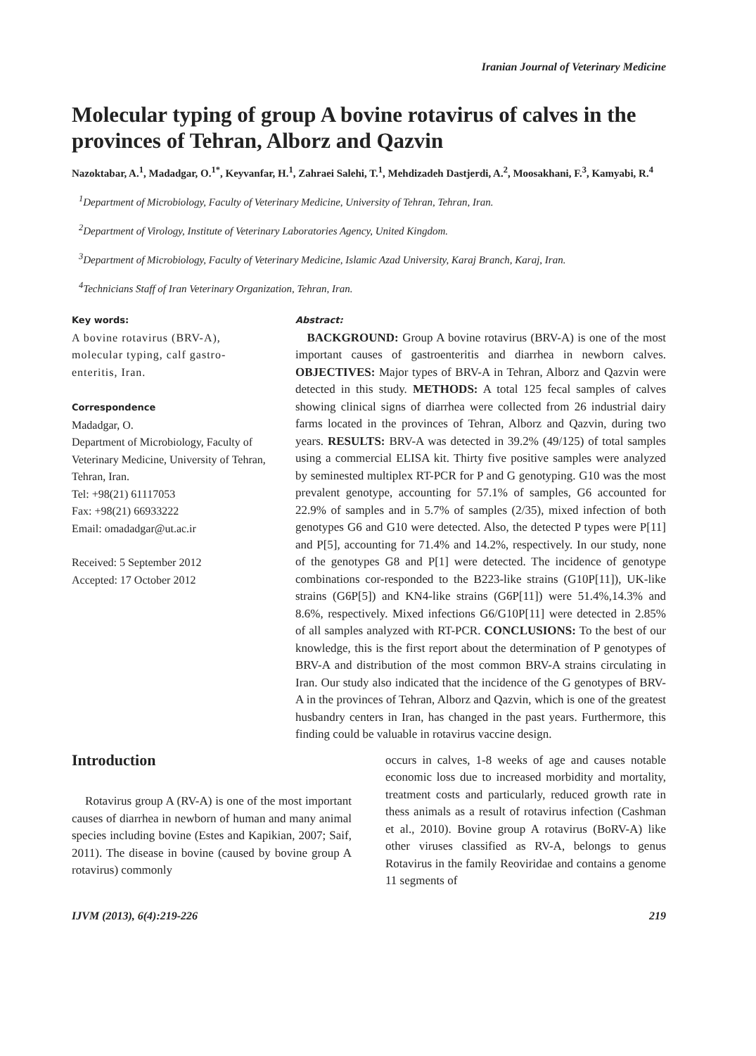Iranian Journal of Veterinary Medicine
Molecular typing of group A bovine rotavirus of calves in the provinces of Tehran, Alborz and Qazvin
Nazoktabar, A.<sup>1</sup>, Madadgar, O.<sup>1*</sup>, Keyvanfar, H.<sup>1</sup>, Zahraei Salehi, T.<sup>1</sup>, Mehdizadeh Dastjerdi, A.<sup>2</sup>, Moosakhani, F.<sup>3</sup>, Kamyabi, R.<sup>4</sup>
<sup>1</sup> Department of Microbiology, Faculty of Veterinary Medicine, University of Tehran, Tehran, Iran.
<sup>2</sup> Department of Virology, Institute of Veterinary Laboratories Agency, United Kingdom.
<sup>3</sup> Department of Microbiology, Faculty of Veterinary Medicine, Islamic Azad University, Karaj Branch, Karaj, Iran.
<sup>4</sup> Technicians Staff of Iran Veterinary Organization, Tehran, Iran.
Key words:
A bovine rotavirus (BRV-A), molecular typing, calf gastro-enteritis, Iran.
Correspondence
Madadgar, O.
Department of Microbiology, Faculty of Veterinary Medicine, University of Tehran, Tehran, Iran.
Tel: +98(21) 61117053
Fax: +98(21) 66933222
Email: omadadgar@ut.ac.ir
Received: 5 September 2012
Accepted: 17 October 2012
Abstract:
BACKGROUND: Group A bovine rotavirus (BRV-A) is one of the most important causes of gastroenteritis and diarrhea in newborn calves. OBJECTIVES: Major types of BRV-A in Tehran, Alborz and Qazvin were detected in this study. METHODS: A total 125 fecal samples of calves showing clinical signs of diarrhea were collected from 26 industrial dairy farms located in the provinces of Tehran, Alborz and Qazvin, during two years. RESULTS: BRV-A was detected in 39.2% (49/125) of total samples using a commercial ELISA kit. Thirty five positive samples were analyzed by seminested multiplex RT-PCR for P and G genotyping. G10 was the most prevalent genotype, accounting for 57.1% of samples, G6 accounted for 22.9% of samples and in 5.7% of samples (2/35), mixed infection of both genotypes G6 and G10 were detected. Also, the detected P types were P[11] and P[5], accounting for 71.4% and 14.2%, respectively. In our study, none of the genotypes G8 and P[1] were detected. The incidence of genotype combinations cor-responded to the B223-like strains (G10P[11]), UK-like strains (G6P[5]) and KN4-like strains (G6P[11]) were 51.4%,14.3% and 8.6%, respectively. Mixed infections G6/G10P[11] were detected in 2.85% of all samples analyzed with RT-PCR. CONCLUSIONS: To the best of our knowledge, this is the first report about the determination of P genotypes of BRV-A and distribution of the most common BRV-A strains circulating in Iran. Our study also indicated that the incidence of the G genotypes of BRV-A in the provinces of Tehran, Alborz and Qazvin, which is one of the greatest husbandry centers in Iran, has changed in the past years. Furthermore, this finding could be valuable in rotavirus vaccine design.
Introduction
Rotavirus group A (RV-A) is one of the most important causes of diarrhea in newborn of human and many animal species including bovine (Estes and Kapikian, 2007; Saif, 2011). The disease in bovine (caused by bovine group A rotavirus) commonly
occurs in calves, 1-8 weeks of age and causes notable economic loss due to increased morbidity and mortality, treatment costs and particularly, reduced growth rate in thess animals as a result of rotavirus infection (Cashman et al., 2010). Bovine group A rotavirus (BoRV-A) like other viruses classified as RV-A, belongs to genus Rotavirus in the family Reoviridae and contains a genome 11 segments of
IJVM (2013), 6(4):219-226 219